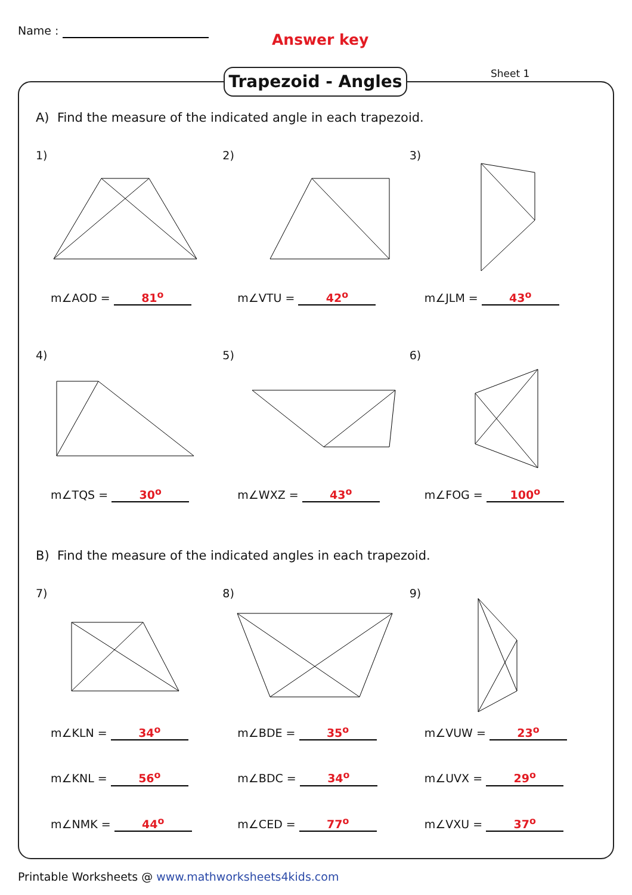Name :
Answer key
Trapezoid - Angles Sheet 1
A) Find the measure of the indicated angle in each trapezoid.
1)
m∠AOD = 81<sup>o</sup>
2)
m∠VTU = 42<sup>o</sup>
3)
m∠JLM = 43<sup>o</sup>
4)
m∠TQS = 30<sup>o</sup>
5)
m∠WXZ = 43<sup>o</sup>
6)
m∠FOG = 100<sup>o</sup>
B) Find the measure of the indicated angles in each trapezoid.
7)
m∠KLN = 34<sup>o</sup>
m∠KNL = 56<sup>o</sup>
m∠NMK = 44<sup>o</sup>
8)
m∠BDE = 35<sup>o</sup>
m∠BDC = 34<sup>o</sup>
m∠CED = 77<sup>o</sup>
9)
m∠VUW = 23<sup>o</sup>
m∠UVX = 29<sup>o</sup>
m∠VXU = 37<sup>o</sup>
Printable Worksheets @ www.mathworksheets4kids.com